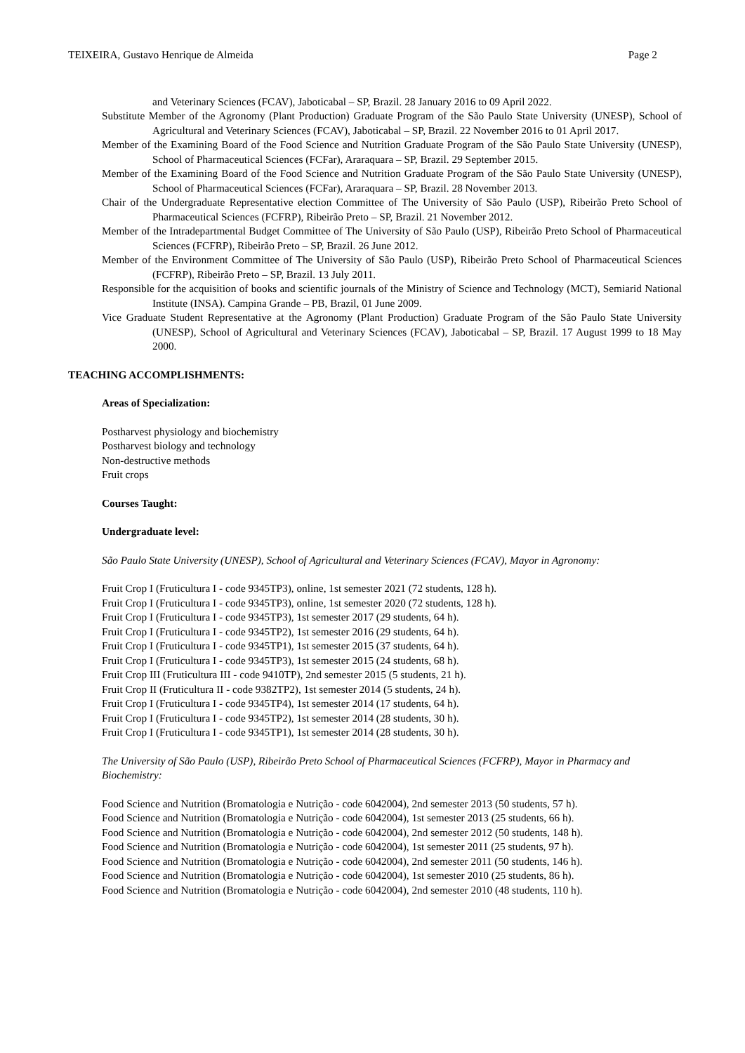TEIXEIRA, Gustavo Henrique de Almeida Page 2
and Veterinary Sciences (FCAV), Jaboticabal – SP, Brazil. 28 January 2016 to 09 April 2022.
Substitute Member of the Agronomy (Plant Production) Graduate Program of the São Paulo State University (UNESP), School of Agricultural and Veterinary Sciences (FCAV), Jaboticabal – SP, Brazil. 22 November 2016 to 01 April 2017.
Member of the Examining Board of the Food Science and Nutrition Graduate Program of the São Paulo State University (UNESP), School of Pharmaceutical Sciences (FCFar), Araraquara – SP, Brazil. 29 September 2015.
Member of the Examining Board of the Food Science and Nutrition Graduate Program of the São Paulo State University (UNESP), School of Pharmaceutical Sciences (FCFar), Araraquara – SP, Brazil. 28 November 2013.
Chair of the Undergraduate Representative election Committee of The University of São Paulo (USP), Ribeirão Preto School of Pharmaceutical Sciences (FCFRP), Ribeirão Preto – SP, Brazil. 21 November 2012.
Member of the Intradepartmental Budget Committee of The University of São Paulo (USP), Ribeirão Preto School of Pharmaceutical Sciences (FCFRP), Ribeirão Preto – SP, Brazil. 26 June 2012.
Member of the Environment Committee of The University of São Paulo (USP), Ribeirão Preto School of Pharmaceutical Sciences (FCFRP), Ribeirão Preto – SP, Brazil. 13 July 2011.
Responsible for the acquisition of books and scientific journals of the Ministry of Science and Technology (MCT), Semiarid National Institute (INSA). Campina Grande – PB, Brazil, 01 June 2009.
Vice Graduate Student Representative at the Agronomy (Plant Production) Graduate Program of the São Paulo State University (UNESP), School of Agricultural and Veterinary Sciences (FCAV), Jaboticabal – SP, Brazil. 17 August 1999 to 18 May 2000.
TEACHING ACCOMPLISHMENTS:
Areas of Specialization:
Postharvest physiology and biochemistry
Postharvest biology and technology
Non-destructive methods
Fruit crops
Courses Taught:
Undergraduate level:
São Paulo State University (UNESP), School of Agricultural and Veterinary Sciences (FCAV), Mayor in Agronomy:
Fruit Crop I (Fruticultura I - code 9345TP3), online, 1st semester 2021 (72 students, 128 h).
Fruit Crop I (Fruticultura I - code 9345TP3), online, 1st semester 2020 (72 students, 128 h).
Fruit Crop I (Fruticultura I - code 9345TP3), 1st semester 2017 (29 students, 64 h).
Fruit Crop I (Fruticultura I - code 9345TP2), 1st semester 2016 (29 students, 64 h).
Fruit Crop I (Fruticultura I - code 9345TP1), 1st semester 2015 (37 students, 64 h).
Fruit Crop I (Fruticultura I - code 9345TP3), 1st semester 2015 (24 students, 68 h).
Fruit Crop III (Fruticultura III - code 9410TP), 2nd semester 2015 (5 students, 21 h).
Fruit Crop II (Fruticultura II - code 9382TP2), 1st semester 2014 (5 students, 24 h).
Fruit Crop I (Fruticultura I - code 9345TP4), 1st semester 2014 (17 students, 64 h).
Fruit Crop I (Fruticultura I - code 9345TP2), 1st semester 2014 (28 students, 30 h).
Fruit Crop I (Fruticultura I - code 9345TP1), 1st semester 2014 (28 students, 30 h).
The University of São Paulo (USP), Ribeirão Preto School of Pharmaceutical Sciences (FCFRP), Mayor in Pharmacy and Biochemistry:
Food Science and Nutrition (Bromatologia e Nutrição - code 6042004), 2nd semester 2013 (50 students, 57 h).
Food Science and Nutrition (Bromatologia e Nutrição - code 6042004), 1st semester 2013 (25 students, 66 h).
Food Science and Nutrition (Bromatologia e Nutrição - code 6042004), 2nd semester 2012 (50 students, 148 h).
Food Science and Nutrition (Bromatologia e Nutrição - code 6042004), 1st semester 2011 (25 students, 97 h).
Food Science and Nutrition (Bromatologia e Nutrição - code 6042004), 2nd semester 2011 (50 students, 146 h).
Food Science and Nutrition (Bromatologia e Nutrição - code 6042004), 1st semester 2010 (25 students, 86 h).
Food Science and Nutrition (Bromatologia e Nutrição - code 6042004), 2nd semester 2010 (48 students, 110 h).